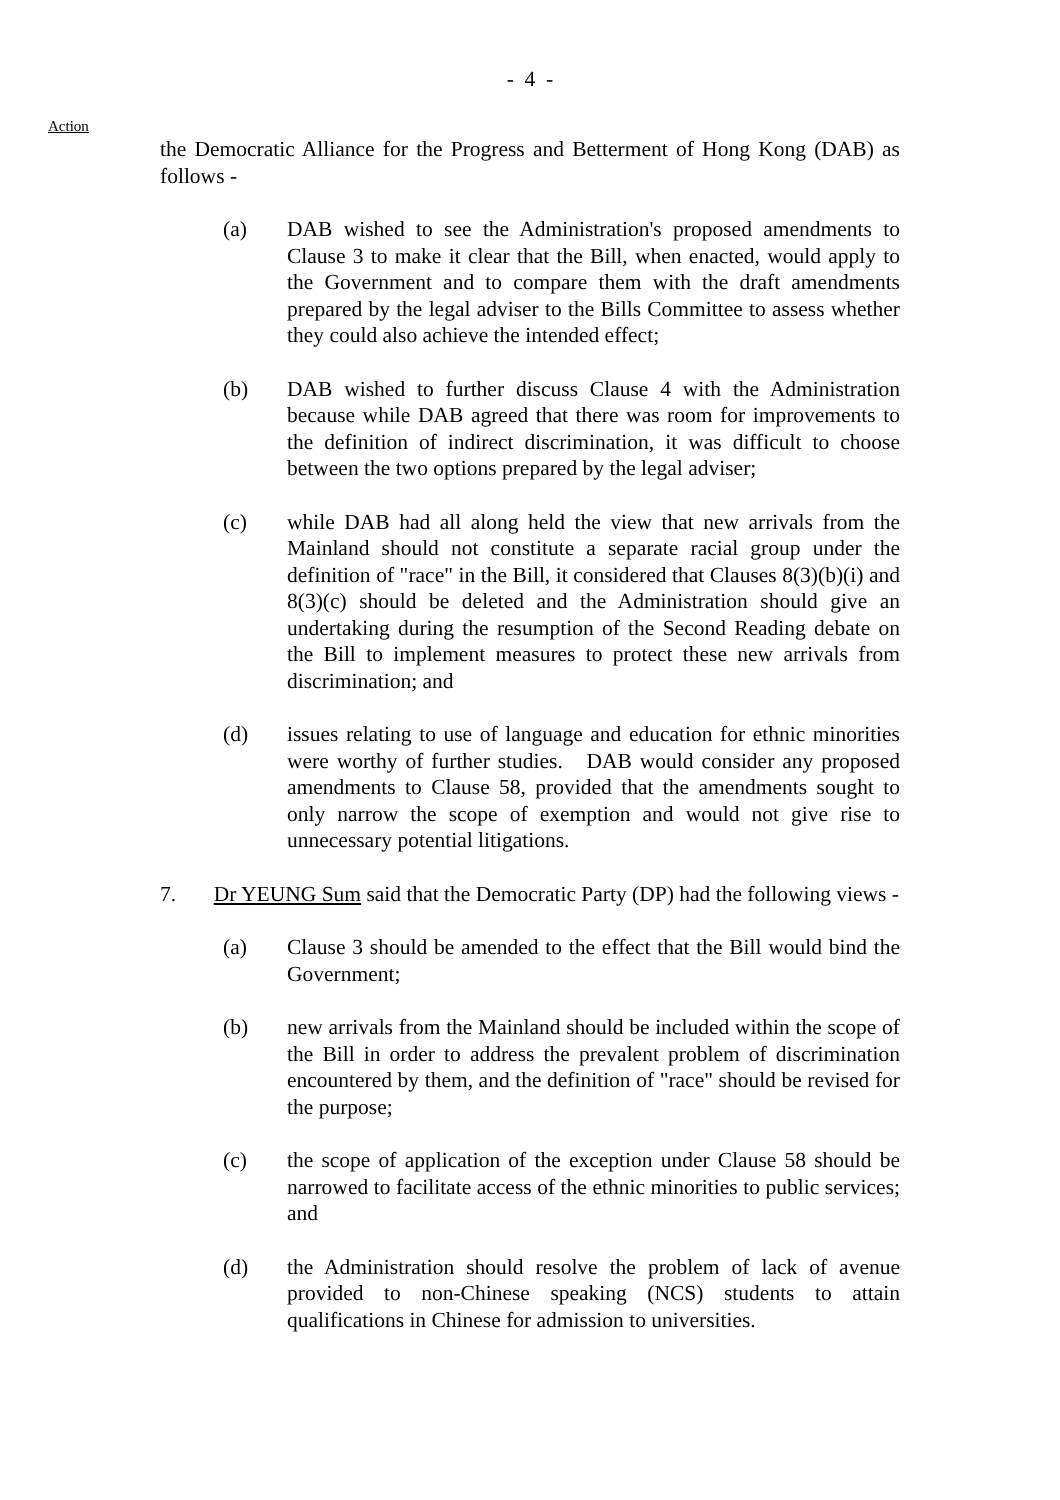- 4 -
Action
the Democratic Alliance for the Progress and Betterment of Hong Kong (DAB) as follows -
(a) DAB wished to see the Administration's proposed amendments to Clause 3 to make it clear that the Bill, when enacted, would apply to the Government and to compare them with the draft amendments prepared by the legal adviser to the Bills Committee to assess whether they could also achieve the intended effect;
(b) DAB wished to further discuss Clause 4 with the Administration because while DAB agreed that there was room for improvements to the definition of indirect discrimination, it was difficult to choose between the two options prepared by the legal adviser;
(c) while DAB had all along held the view that new arrivals from the Mainland should not constitute a separate racial group under the definition of "race" in the Bill, it considered that Clauses 8(3)(b)(i) and 8(3)(c) should be deleted and the Administration should give an undertaking during the resumption of the Second Reading debate on the Bill to implement measures to protect these new arrivals from discrimination; and
(d) issues relating to use of language and education for ethnic minorities were worthy of further studies. DAB would consider any proposed amendments to Clause 58, provided that the amendments sought to only narrow the scope of exemption and would not give rise to unnecessary potential litigations.
7. Dr YEUNG Sum said that the Democratic Party (DP) had the following views -
(a) Clause 3 should be amended to the effect that the Bill would bind the Government;
(b) new arrivals from the Mainland should be included within the scope of the Bill in order to address the prevalent problem of discrimination encountered by them, and the definition of "race" should be revised for the purpose;
(c) the scope of application of the exception under Clause 58 should be narrowed to facilitate access of the ethnic minorities to public services; and
(d) the Administration should resolve the problem of lack of avenue provided to non-Chinese speaking (NCS) students to attain qualifications in Chinese for admission to universities.